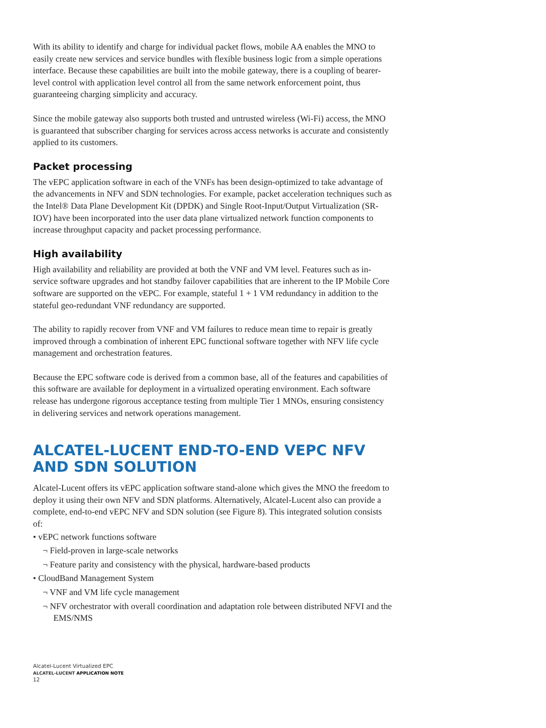With its ability to identify and charge for individual packet flows, mobile AA enables the MNO to easily create new services and service bundles with flexible business logic from a simple operations interface. Because these capabilities are built into the mobile gateway, there is a coupling of bearer-level control with application level control all from the same network enforcement point, thus guaranteeing charging simplicity and accuracy.
Since the mobile gateway also supports both trusted and untrusted wireless (Wi-Fi) access, the MNO is guaranteed that subscriber charging for services across access networks is accurate and consistently applied to its customers.
Packet processing
The vEPC application software in each of the VNFs has been design-optimized to take advantage of the advancements in NFV and SDN technologies. For example, packet acceleration techniques such as the Intel® Data Plane Development Kit (DPDK) and Single Root-Input/Output Virtualization (SR-IOV) have been incorporated into the user data plane virtualized network function components to increase throughput capacity and packet processing performance.
High availability
High availability and reliability are provided at both the VNF and VM level. Features such as in-service software upgrades and hot standby failover capabilities that are inherent to the IP Mobile Core software are supported on the vEPC. For example, stateful 1 + 1 VM redundancy in addition to the stateful geo-redundant VNF redundancy are supported.
The ability to rapidly recover from VNF and VM failures to reduce mean time to repair is greatly improved through a combination of inherent EPC functional software together with NFV life cycle management and orchestration features.
Because the EPC software code is derived from a common base, all of the features and capabilities of this software are available for deployment in a virtualized operating environment. Each software release has undergone rigorous acceptance testing from multiple Tier 1 MNOs, ensuring consistency in delivering services and network operations management.
ALCATEL-LUCENT END-TO-END VEPC NFV AND SDN SOLUTION
Alcatel-Lucent offers its vEPC application software stand-alone which gives the MNO the freedom to deploy it using their own NFV and SDN platforms. Alternatively, Alcatel-Lucent also can provide a complete, end-to-end vEPC NFV and SDN solution (see Figure 8). This integrated solution consists of:
• vEPC network functions software
¬ Field-proven in large-scale networks
¬ Feature parity and consistency with the physical, hardware-based products
• CloudBand Management System
¬ VNF and VM life cycle management
¬ NFV orchestrator with overall coordination and adaptation role between distributed NFVI and the EMS/NMS
Alcatel-Lucent Virtualized EPC
ALCATEL-LUCENT APPLICATION NOTE
12